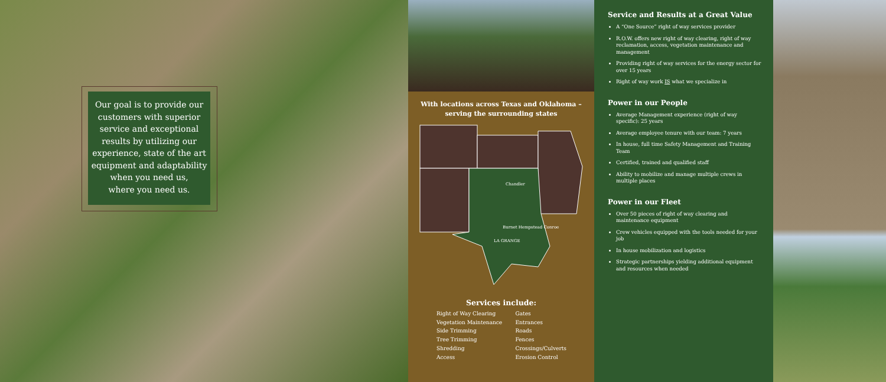Our goal is to provide our customers with superior service and exceptional results by utilizing our experience, state of the art equipment and adaptability when you need us,
where you need us.
With locations across Texas and Oklahoma –
serving the surrounding states
Chandler
LA GRANGE
Burnet Hempstead Conroe
Services include:
Right of Way Clearing
Vegetation Maintenance
Side Trimming
Tree Trimming
Shredding
Access
Gates
Entrances
Roads
Fences
Crossings/Culverts
Erosion Control
Service and Results at a Great Value
A “One Source” right of way services provider
R.O.W. offers new right of way clearing, right of way reclamation, access, vegetation maintenance and management
Providing right of way services for the energy sector for over 15 years
Right of way work IS what we specialize in
Power in our People
Average Management experience (right of way specific): 25 years
Average employee tenure with our team: 7 years
In house, full time Safety Management and Training Team
Certified, trained and qualified staff
Ability to mobilize and manage multiple crews in multiple places
Power in our Fleet
Over 50 pieces of right of way clearing and maintenance equipment
Crew vehicles equipped with the tools needed for your job
In house mobilization and logistics
Strategic partnerships yielding additional equipment and resources when needed